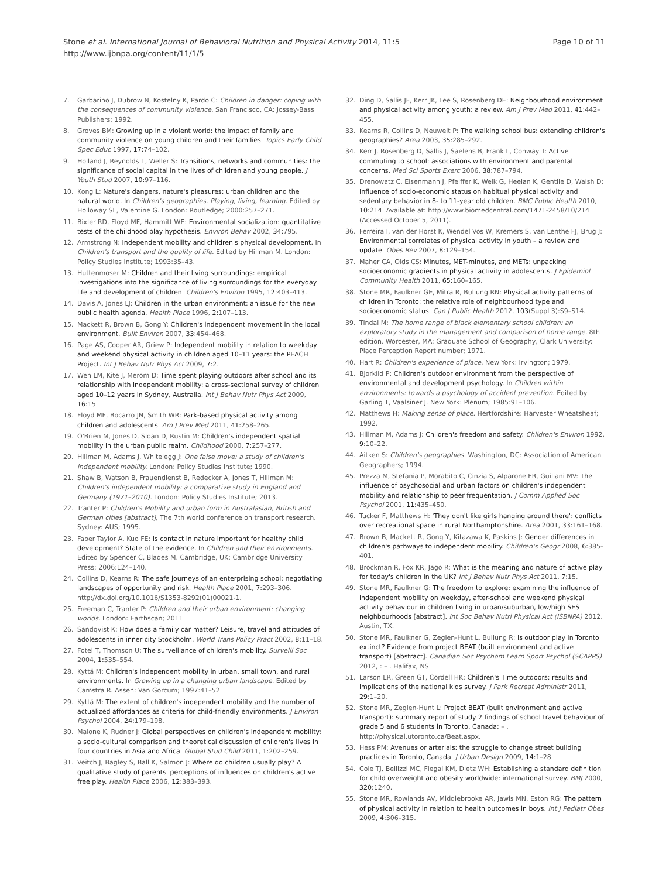Stone et al. International Journal of Behavioral Nutrition and Physical Activity 2014, 11:5
http://www.ijbnpa.org/content/11/1/5
Page 10 of 11
7. Garbarino J, Dubrow N, Kostelny K, Pardo C: Children in danger: coping with the consequences of community violence. San Francisco, CA: Jossey-Bass Publishers; 1992.
8. Groves BM: Growing up in a violent world: the impact of family and community violence on young children and their families. Topics Early Child Spec Educ 1997, 17: 74–102.
9. Holland J, Reynolds T, Weller S: Transitions, networks and communities: the significance of social capital in the lives of children and young people. J Youth Stud 2007, 10: 97–116.
10. Kong L: Nature's dangers, nature's pleasures: urban children and the natural world. In Children's geographies. Playing, living, learning. Edited by Holloway SL, Valentine G. London: Routledge; 2000:257–271.
11. Bixler RD, Floyd MF, Hammitt WE: Environmental socialization: quantitative tests of the childhood play hypothesis. Environ Behav 2002, 34: 795.
12. Armstrong N: Independent mobility and children's physical development. In Children's transport and the quality of life. Edited by Hillman M. London: Policy Studies Institute; 1993:35–43.
13. Huttenmoser M: Children and their living surroundings: empirical investigations into the significance of living surroundings for the everyday life and development of children. Children's Environ 1995, 12: 403–413.
14. Davis A, Jones LJ: Children in the urban environment: an issue for the new public health agenda. Health Place 1996, 2: 107–113.
15. Mackett R, Brown B, Gong Y: Children's independent movement in the local environment. Built Environ 2007, 33: 454–468.
16. Page AS, Cooper AR, Griew P: Independent mobility in relation to weekday and weekend physical activity in children aged 10–11 years: the PEACH Project. Int J Behav Nutr Phys Act 2009, 7: 2.
17. Wen LM, Kite J, Merom D: Time spent playing outdoors after school and its relationship with independent mobility: a cross-sectional survey of children aged 10–12 years in Sydney, Australia. Int J Behav Nutr Phys Act 2009, 16: 15.
18. Floyd MF, Bocarro JN, Smith WR: Park-based physical activity among children and adolescents. Am J Prev Med 2011, 41: 258–265.
19. O'Brien M, Jones D, Sloan D, Rustin M: Children's independent spatial mobility in the urban public realm. Childhood 2000, 7: 257–277.
20. Hillman M, Adams J, Whitelegg J: One false move: a study of children's independent mobility. London: Policy Studies Institute; 1990.
21. Shaw B, Watson B, Frauendienst B, Redecker A, Jones T, Hillman M: Children's independent mobility: a comparative study in England and Germany (1971–2010). London: Policy Studies Institute; 2013.
22. Tranter P: Children's Mobility and urban form in Australasian, British and German cities [abstract], The 7th world conference on transport research. Sydney: AUS; 1995.
23. Faber Taylor A, Kuo FE: Is contact in nature important for healthy child development? State of the evidence. In Children and their environments. Edited by Spencer C, Blades M. Cambridge, UK: Cambridge University Press; 2006:124–140.
24. Collins D, Kearns R: The safe journeys of an enterprising school: negotiating landscapes of opportunity and risk. Health Place 2001, 7: 293–306. http://dx.doi.org/10.1016/S1353-8292(01)00021-1.
25. Freeman C, Tranter P: Children and their urban environment: changing worlds. London: Earthscan; 2011.
26. Sandqvist K: How does a family car matter? Leisure, travel and attitudes of adolescents in inner city Stockholm. World Trans Policy Pract 2002, 8: 11–18.
27. Fotel T, Thomson U: The surveillance of children's mobility. Surveill Soc 2004, 1: 535–554.
28. Kyttä M: Children's independent mobility in urban, small town, and rural environments. In Growing up in a changing urban landscape. Edited by Camstra R. Assen: Van Gorcum; 1997:41–52.
29. Kyttä M: The extent of children's independent mobility and the number of actualized affordances as criteria for child-friendly environments. J Environ Psychol 2004, 24: 179–198.
30. Malone K, Rudner J: Global perspectives on children's independent mobility: a socio-cultural comparison and theoretical discussion of children's lives in four countries in Asia and Africa. Global Stud Child 2011, 1: 202–259.
31. Veitch J, Bagley S, Ball K, Salmon J: Where do children usually play? A qualitative study of parents' perceptions of influences on children's active free play. Health Place 2006, 12: 383–393.
32. Ding D, Sallis JF, Kerr JK, Lee S, Rosenberg DE: Neighbourhood environment and physical activity among youth: a review. Am J Prev Med 2011, 41: 442–455.
33. Kearns R, Collins D, Neuwelt P: The walking school bus: extending children's geographies? Area 2003, 35: 285–292.
34. Kerr J, Rosenberg D, Sallis J, Saelens B, Frank L, Conway T: Active commuting to school: associations with environment and parental concerns. Med Sci Sports Exerc 2006, 38: 787–794.
35. Drenowatz C, Eisenmann J, Pfeiffer K, Welk G, Heelan K, Gentile D, Walsh D: Influence of socio-economic status on habitual physical activity and sedentary behavior in 8- to 11-year old children. BMC Public Health 2010, 10: 214. Available at: http://www.biomedcentral.com/1471-2458/10/214 (Accessed October 5, 2011).
36. Ferreira I, van der Horst K, Wendel Vos W, Kremers S, van Lenthe FJ, Brug J: Environmental correlates of physical activity in youth – a review and update. Obes Rev 2007, 8: 129–154.
37. Maher CA, Olds CS: Minutes, MET-minutes, and METs: unpacking socioeconomic gradients in physical activity in adolescents. J Epidemiol Community Health 2011, 65: 160–165.
38. Stone MR, Faulkner GE, Mitra R, Buliung RN: Physical activity patterns of children in Toronto: the relative role of neighbourhood type and socioeconomic status. Can J Public Health 2012, 103(Suppl 3):S9–S14.
39. Tindal M: The home range of black elementary school children: an exploratory study in the management and comparison of home range. 8th edition. Worcester, MA: Graduate School of Geography, Clark University: Place Perception Report number; 1971.
40. Hart R: Children's experience of place. New York: Irvington; 1979.
41. Bjorklid P: Children's outdoor environment from the perspective of environmental and development psychology. In Children within environments: towards a psychology of accident prevention. Edited by Garling T, Vaalsiner J. New York: Plenum; 1985:91–106.
42. Matthews H: Making sense of place. Hertfordshire: Harvester Wheatsheaf; 1992.
43. Hillman M, Adams J: Children's freedom and safety. Children's Environ 1992, 9: 10–22.
44. Aitken S: Children's geographies. Washington, DC: Association of American Geographers; 1994.
45. Prezza M, Stefania P, Morabito C, Cinzia S, Alparone FR, Guiliani MV: The influence of psychosocial and urban factors on children's independent mobility and relationship to peer frequentation. J Comm Applied Soc Psychol 2001, 11: 435–450.
46. Tucker F, Matthews H: 'They don't like girls hanging around there': conflicts over recreational space in rural Northamptonshire. Area 2001, 33: 161–168.
47. Brown B, Mackett R, Gong Y, Kitazawa K, Paskins J: Gender differences in children's pathways to independent mobility. Children's Geogr 2008, 6: 385–401.
48. Brockman R, Fox KR, Jago R: What is the meaning and nature of active play for today's children in the UK? Int J Behav Nutr Phys Act 2011, 7: 15.
49. Stone MR, Faulkner G: The freedom to explore: examining the influence of independent mobility on weekday, after-school and weekend physical activity behaviour in children living in urban/suburban, low/high SES neighbourhoods [abstract]. Int Soc Behav Nutri Physical Act (ISBNPA) 2012. Austin, TX.
50. Stone MR, Faulkner G, Zeglen-Hunt L, Buliung R: Is outdoor play in Toronto extinct? Evidence from project BEAT (built environment and active transport) [abstract]. Canadian Soc Psychom Learn Sport Psychol (SCAPPS) 2012, : – . Halifax, NS.
51. Larson LR, Green GT, Cordell HK: Children's Time outdoors: results and implications of the national kids survey. J Park Recreat Administr 2011, 29: 1–20.
52. Stone MR, Zeglen-Hunt L: Project BEAT (built environment and active transport): summary report of study 2 findings of school travel behaviour of grade 5 and 6 students in Toronto, Canada: – . http://physical.utoronto.ca/Beat.aspx.
53. Hess PM: Avenues or arterials: the struggle to change street building practices in Toronto, Canada. J Urban Design 2009, 14: 1–28.
54. Cole TJ, Bellizzi MC, Flegal KM, Dietz WH: Establishing a standard definition for child overweight and obesity worldwide: international survey. BMJ 2000, 320: 1240.
55. Stone MR, Rowlands AV, Middlebrooke AR, Jawis MN, Eston RG: The pattern of physical activity in relation to health outcomes in boys. Int J Pediatr Obes 2009, 4: 306–315.